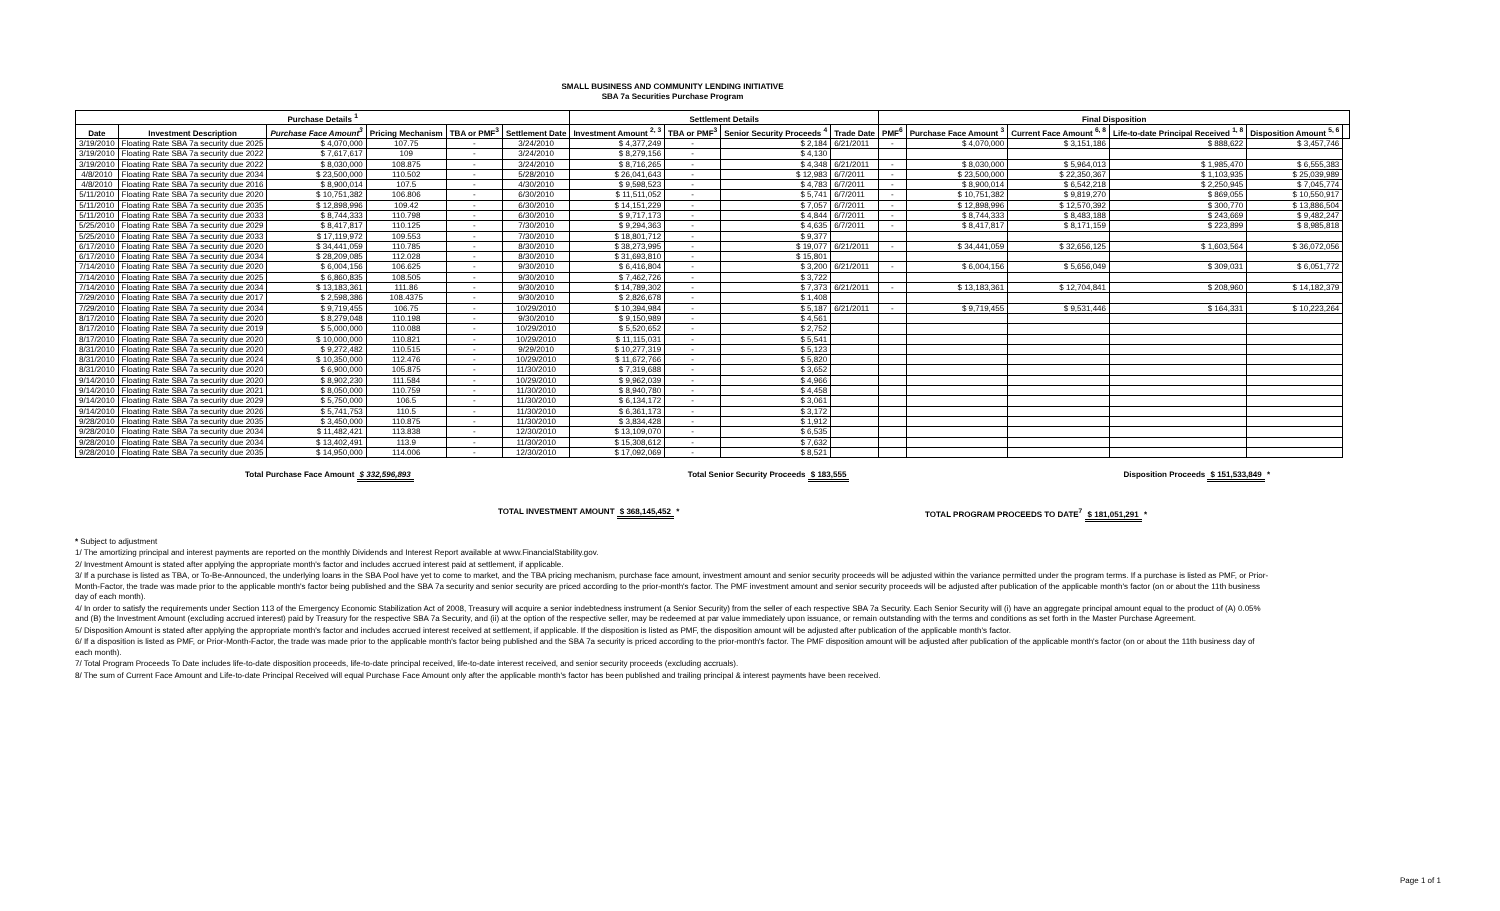SMALL BUSINESS AND COMMUNITY LENDING INITIATIVE
SBA 7a Securities Purchase Program
| Purchase Details <sup>1</sup> | | | | | | Settlement Details | | | | Final Disposition | | | | | |
| --- | --- | --- | --- | --- | --- | --- | --- | --- | --- | --- | --- | --- | --- | --- | --- |
| Date | Investment Description | Purchase Face Amount<sup>3</sup> | Pricing Mechanism | TBA or PMF<sup>3</sup> | Settlement Date | Investment Amount <sup>2, 3</sup> | TBA or PMF<sup>3</sup> | Senior Security Proceeds <sup>4</sup> | Trade Date | PMF<sup>6</sup> | Purchase Face Amount <sup>3</sup> | Current Face Amount <sup>6, 8</sup> | Life-to-date Principal Received <sup>1, 8</sup> | Disposition Amount <sup>5, 6</sup> | |
| 3/19/2010 | Floating Rate SBA 7a security due 2025 | $ 4,070,000 | 107.75 | - | 3/24/2010 | $ 4,377,249 | - | $ 2,184 | 6/21/2011 | - | $ 4,070,000 | $ 3,151,186 | $ 888,622 | $ 3,457,746 | |
| 3/19/2010 | Floating Rate SBA 7a security due 2022 | $ 7,617,617 | 109 | - | 3/24/2010 | $ 8,279,156 | - | $ 4,130 | | | | | | | |
| 3/19/2010 | Floating Rate SBA 7a security due 2022 | $ 8,030,000 | 108.875 | - | 3/24/2010 | $ 8,716,265 | - | $ 4,348 | 6/21/2011 | - | $ 8,030,000 | $ 5,964,013 | $ 1,985,470 | $ 6,555,383 | |
| 4/8/2010 | Floating Rate SBA 7a security due 2034 | $ 23,500,000 | 110.502 | - | 5/28/2010 | $ 26,041,643 | - | $ 12,983 | 6/7/2011 | - | $ 23,500,000 | $ 22,350,367 | $ 1,103,935 | $ 25,039,989 | |
| 4/8/2010 | Floating Rate SBA 7a security due 2016 | $ 8,900,014 | 107.5 | - | 4/30/2010 | $ 9,598,523 | - | $ 4,783 | 6/7/2011 | - | $ 8,900,014 | $ 6,542,218 | $ 2,250,945 | $ 7,045,774 | |
| 5/11/2010 | Floating Rate SBA 7a security due 2020 | $ 10,751,382 | 106.806 | - | 6/30/2010 | $ 11,511,052 | - | $ 5,741 | 6/7/2011 | - | $ 10,751,382 | $ 9,819,270 | $ 869,055 | $ 10,550,917 | |
| 5/11/2010 | Floating Rate SBA 7a security due 2035 | $ 12,898,996 | 109.42 | - | 6/30/2010 | $ 14,151,229 | - | $ 7,057 | 6/7/2011 | - | $ 12,898,996 | $ 12,570,392 | $ 300,770 | $ 13,886,504 | |
| 5/11/2010 | Floating Rate SBA 7a security due 2033 | $ 8,744,333 | 110.798 | - | 6/30/2010 | $ 9,717,173 | - | $ 4,844 | 6/7/2011 | - | $ 8,744,333 | $ 8,483,188 | $ 243,669 | $ 9,482,247 | |
| 5/25/2010 | Floating Rate SBA 7a security due 2029 | $ 8,417,817 | 110.125 | - | 7/30/2010 | $ 9,294,363 | - | $ 4,635 | 6/7/2011 | - | $ 8,417,817 | $ 8,171,159 | $ 223,899 | $ 8,985,818 | |
| 5/25/2010 | Floating Rate SBA 7a security due 2033 | $ 17,119,972 | 109.553 | - | 7/30/2010 | $ 18,801,712 | - | $ 9,377 | | | | | | | |
| 6/17/2010 | Floating Rate SBA 7a security due 2020 | $ 34,441,059 | 110.785 | - | 8/30/2010 | $ 38,273,995 | - | $ 19,077 | 6/21/2011 | - | $ 34,441,059 | $ 32,656,125 | $ 1,603,564 | $ 36,072,056 | |
| 6/17/2010 | Floating Rate SBA 7a security due 2034 | $ 28,209,085 | 112.028 | - | 8/30/2010 | $ 31,693,810 | - | $ 15,801 | | | | | | | |
| 7/14/2010 | Floating Rate SBA 7a security due 2020 | $ 6,004,156 | 106.625 | - | 9/30/2010 | $ 6,416,804 | - | $ 3,200 | 6/21/2011 | - | $ 6,004,156 | $ 5,656,049 | $ 309,031 | $ 6,051,772 | |
| 7/14/2010 | Floating Rate SBA 7a security due 2025 | $ 6,860,835 | 108.505 | - | 9/30/2010 | $ 7,462,726 | - | $ 3,722 | | | | | | | |
| 7/14/2010 | Floating Rate SBA 7a security due 2034 | $ 13,183,361 | 111.86 | - | 9/30/2010 | $ 14,789,302 | - | $ 7,373 | 6/21/2011 | - | $ 13,183,361 | $ 12,704,841 | $ 208,960 | $ 14,182,379 | |
| 7/29/2010 | Floating Rate SBA 7a security due 2017 | $ 2,598,386 | 108.4375 | - | 9/30/2010 | $ 2,826,678 | - | $ 1,408 | | | | | | | |
| 7/29/2010 | Floating Rate SBA 7a security due 2034 | $ 9,719,455 | 106.75 | - | 10/29/2010 | $ 10,394,984 | - | $ 5,187 | 6/21/2011 | - | $ 9,719,455 | $ 9,531,446 | $ 164,331 | $ 10,223,264 | |
| 8/17/2010 | Floating Rate SBA 7a security due 2020 | $ 8,279,048 | 110.198 | - | 9/30/2010 | $ 9,150,989 | - | $ 4,561 | | | | | | | |
| 8/17/2010 | Floating Rate SBA 7a security due 2019 | $ 5,000,000 | 110.088 | - | 10/29/2010 | $ 5,520,652 | - | $ 2,752 | | | | | | | |
| 8/17/2010 | Floating Rate SBA 7a security due 2020 | $ 10,000,000 | 110.821 | - | 10/29/2010 | $ 11,115,031 | - | $ 5,541 | | | | | | | |
| 8/31/2010 | Floating Rate SBA 7a security due 2020 | $ 9,272,482 | 110.515 | - | 9/29/2010 | $ 10,277,319 | - | $ 5,123 | | | | | | | |
| 8/31/2010 | Floating Rate SBA 7a security due 2024 | $ 10,350,000 | 112.476 | - | 10/29/2010 | $ 11,672,766 | - | $ 5,820 | | | | | | | |
| 8/31/2010 | Floating Rate SBA 7a security due 2020 | $ 6,900,000 | 105.875 | - | 11/30/2010 | $ 7,319,688 | - | $ 3,652 | | | | | | | |
| 9/14/2010 | Floating Rate SBA 7a security due 2020 | $ 8,902,230 | 111.584 | - | 10/29/2010 | $ 9,962,039 | - | $ 4,966 | | | | | | | |
| 9/14/2010 | Floating Rate SBA 7a security due 2021 | $ 8,050,000 | 110.759 | - | 11/30/2010 | $ 8,940,780 | - | $ 4,458 | | | | | | | |
| 9/14/2010 | Floating Rate SBA 7a security due 2029 | $ 5,750,000 | 106.5 | - | 11/30/2010 | $ 6,134,172 | - | $ 3,061 | | | | | | | |
| 9/14/2010 | Floating Rate SBA 7a security due 2026 | $ 5,741,753 | 110.5 | - | 11/30/2010 | $ 6,361,173 | - | $ 3,172 | | | | | | | |
| 9/28/2010 | Floating Rate SBA 7a security due 2035 | $ 3,450,000 | 110.875 | - | 11/30/2010 | $ 3,834,428 | - | $ 1,912 | | | | | | | |
| 9/28/2010 | Floating Rate SBA 7a security due 2034 | $ 11,482,421 | 113.838 | - | 12/30/2010 | $ 13,109,070 | - | $ 6,535 | | | | | | | |
| 9/28/2010 | Floating Rate SBA 7a security due 2034 | $ 13,402,491 | 113.9 | - | 11/30/2010 | $ 15,308,612 | - | $ 7,632 | | | | | | | |
| 9/28/2010 | Floating Rate SBA 7a security due 2035 | $ 14,950,000 | 114.006 | - | 12/30/2010 | $ 17,092,069 | - | $ 8,521 | | | | | | | |
Total Purchase Face Amount $ 332,596,893 Total Senior Security Proceeds $ 183,555 Disposition Proceeds $ 151,533,849 *
TOTAL INVESTMENT AMOUNT $ 368,145,452 * TOTAL PROGRAM PROCEEDS TO DATE<sup>7</sup> $ 181,051,291 *
* Subject to adjustment
1/ The amortizing principal and interest payments are reported on the monthly Dividends and Interest Report available at www.FinancialStability.gov.
2/ Investment Amount is stated after applying the appropriate month's factor and includes accrued interest paid at settlement, if applicable.
3/ If a purchase is listed as TBA, or To-Be-Announced, the underlying loans in the SBA Pool have yet to come to market, and the TBA pricing mechanism, purchase face amount, investment amount and senior security proceeds will be adjusted within the variance permitted under the program terms. If a purchase is listed as PMF, or Prior-Month-Factor, the trade was made prior to the applicable month's factor being published and the SBA 7a security and senior security are priced according to the prior-month's factor. The PMF investment amount and senior security proceeds will be adjusted after publication of the applicable month's factor (on or about the 11th business day of each month).
4/ In order to satisfy the requirements under Section 113 of the Emergency Economic Stabilization Act of 2008, Treasury will acquire a senior indebtedness instrument (a Senior Security) from the seller of each respective SBA 7a Security. Each Senior Security will (i) have an aggregate principal amount equal to the product of (A) 0.05% and (B) the Investment Amount (excluding accrued interest) paid by Treasury for the respective SBA 7a Security, and (ii) at the option of the respective seller, may be redeemed at par value immediately upon issuance, or remain outstanding with the terms and conditions as set forth in the Master Purchase Agreement.
5/ Disposition Amount is stated after applying the appropriate month's factor and includes accrued interest received at settlement, if applicable. If the disposition is listed as PMF, the disposition amount will be adjusted after publication of the applicable month's factor.
6/ If a disposition is listed as PMF, or Prior-Month-Factor, the trade was made prior to the applicable month's factor being published and the SBA 7a security is priced according to the prior-month's factor. The PMF disposition amount will be adjusted after publication of the applicable month's factor (on or about the 11th business day of each month).
7/ Total Program Proceeds To Date includes life-to-date disposition proceeds, life-to-date principal received, life-to-date interest received, and senior security proceeds (excluding accruals).
8/ The sum of Current Face Amount and Life-to-date Principal Received will equal Purchase Face Amount only after the applicable month's factor has been published and trailing principal & interest payments have been received.
Page 1 of 1